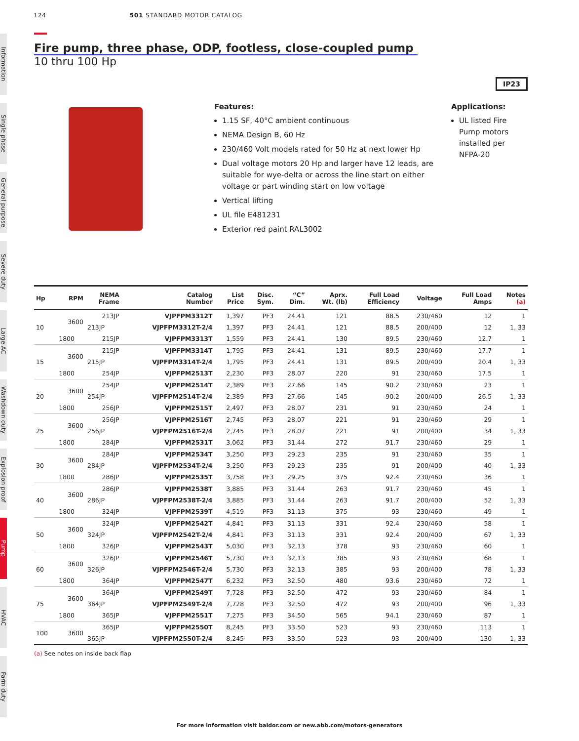124 501 STANDARD MOTOR CATALOG
Information
Single phase
General purpose
Severe duty
Large AC
Washdown duty
Explosion proof
Pump
HVAC
Farm duty
Fire pump, three phase, ODP, footless, close-coupled pump
10 thru 100 Hp
IP23
Features:
1.15 SF, 40°C ambient continuous
NEMA Design B, 60 Hz
230/460 Volt models rated for 50 Hz at next lower Hp
Dual voltage motors 20 Hp and larger have 12 leads, are suitable for wye-delta or across the line start on either voltage or part winding start on low voltage
Vertical lifting
UL file E481231
Exterior red paint RAL3002
Applications:
UL listed Fire Pump motors installed per NFPA-20
| Hp | RPM | NEMA Frame | Catalog Number | List Price | Disc. Sym. | “C” Dim. | Aprx. Wt. (lb) | Full Load Efficiency | Voltage | Full Load Amps | Notes (a) |
| --- | --- | --- | --- | --- | --- | --- | --- | --- | --- | --- | --- |
| 10 | 3600 | 213JP | VJPFPM3312T | 1,397 | PF3 | 24.41 | 121 | 88.5 | 230/460 | 12 | 1 |
| | | 213JP | VJPFPM3312T-2/4 | 1,397 | PF3 | 24.41 | 121 | 88.5 | 200/400 | 12 | 1, 33 |
| | 1800 | 215JP | VJPFPM3313T | 1,559 | PF3 | 24.41 | 130 | 89.5 | 230/460 | 12.7 | 1 |
| 15 | 3600 | 215JP | VJPFPM3314T | 1,795 | PF3 | 24.41 | 131 | 89.5 | 230/460 | 17.7 | 1 |
| | | 215JP | VJPFPM3314T-2/4 | 1,795 | PF3 | 24.41 | 131 | 89.5 | 200/400 | 20.4 | 1, 33 |
| | 1800 | 254JP | VJPFPM2513T | 2,230 | PF3 | 28.07 | 220 | 91 | 230/460 | 17.5 | 1 |
| 20 | 3600 | 254JP | VJPFPM2514T | 2,389 | PF3 | 27.66 | 145 | 90.2 | 230/460 | 23 | 1 |
| | | 254JP | VJPFPM2514T-2/4 | 2,389 | PF3 | 27.66 | 145 | 90.2 | 200/400 | 26.5 | 1, 33 |
| | 1800 | 256JP | VJPFPM2515T | 2,497 | PF3 | 28.07 | 231 | 91 | 230/460 | 24 | 1 |
| 25 | 3600 | 256JP | VJPFPM2516T | 2,745 | PF3 | 28.07 | 221 | 91 | 230/460 | 29 | 1 |
| | | 256JP | VJPFPM2516T-2/4 | 2,745 | PF3 | 28.07 | 221 | 91 | 200/400 | 34 | 1, 33 |
| | 1800 | 284JP | VJPFPM2531T | 3,062 | PF3 | 31.44 | 272 | 91.7 | 230/460 | 29 | 1 |
| 30 | 3600 | 284JP | VJPFPM2534T | 3,250 | PF3 | 29.23 | 235 | 91 | 230/460 | 35 | 1 |
| | | 284JP | VJPFPM2534T-2/4 | 3,250 | PF3 | 29.23 | 235 | 91 | 200/400 | 40 | 1, 33 |
| | 1800 | 286JP | VJPFPM2535T | 3,758 | PF3 | 29.25 | 375 | 92.4 | 230/460 | 36 | 1 |
| 40 | 3600 | 286JP | VJPFPM2538T | 3,885 | PF3 | 31.44 | 263 | 91.7 | 230/460 | 45 | 1 |
| | | 286JP | VJPFPM2538T-2/4 | 3,885 | PF3 | 31.44 | 263 | 91.7 | 200/400 | 52 | 1, 33 |
| | 1800 | 324JP | VJPFPM2539T | 4,519 | PF3 | 31.13 | 375 | 93 | 230/460 | 49 | 1 |
| 50 | 3600 | 324JP | VJPFPM2542T | 4,841 | PF3 | 31.13 | 331 | 92.4 | 230/460 | 58 | 1 |
| | | 324JP | VJPFPM2542T-2/4 | 4,841 | PF3 | 31.13 | 331 | 92.4 | 200/400 | 67 | 1, 33 |
| | 1800 | 326JP | VJPFPM2543T | 5,030 | PF3 | 32.13 | 378 | 93 | 230/460 | 60 | 1 |
| 60 | 3600 | 326JP | VJPFPM2546T | 5,730 | PF3 | 32.13 | 385 | 93 | 230/460 | 68 | 1 |
| | | 326JP | VJPFPM2546T-2/4 | 5,730 | PF3 | 32.13 | 385 | 93 | 200/400 | 78 | 1, 33 |
| | 1800 | 364JP | VJPFPM2547T | 6,232 | PF3 | 32.50 | 480 | 93.6 | 230/460 | 72 | 1 |
| 75 | 3600 | 364JP | VJPFPM2549T | 7,728 | PF3 | 32.50 | 472 | 93 | 230/460 | 84 | 1 |
| | | 364JP | VJPFPM2549T-2/4 | 7,728 | PF3 | 32.50 | 472 | 93 | 200/400 | 96 | 1, 33 |
| | 1800 | 365JP | VJPFPM2551T | 7,275 | PF3 | 34.50 | 565 | 94.1 | 230/460 | 87 | 1 |
| 100 | 3600 | 365JP | VJPFPM2550T | 8,245 | PF3 | 33.50 | 523 | 93 | 230/460 | 113 | 1 |
| | | 365JP | VJPFPM2550T-2/4 | 8,245 | PF3 | 33.50 | 523 | 93 | 200/400 | 130 | 1, 33 |
(a) See notes on inside back flap
For more information visit baldor.com or new.abb.com/motors-generators